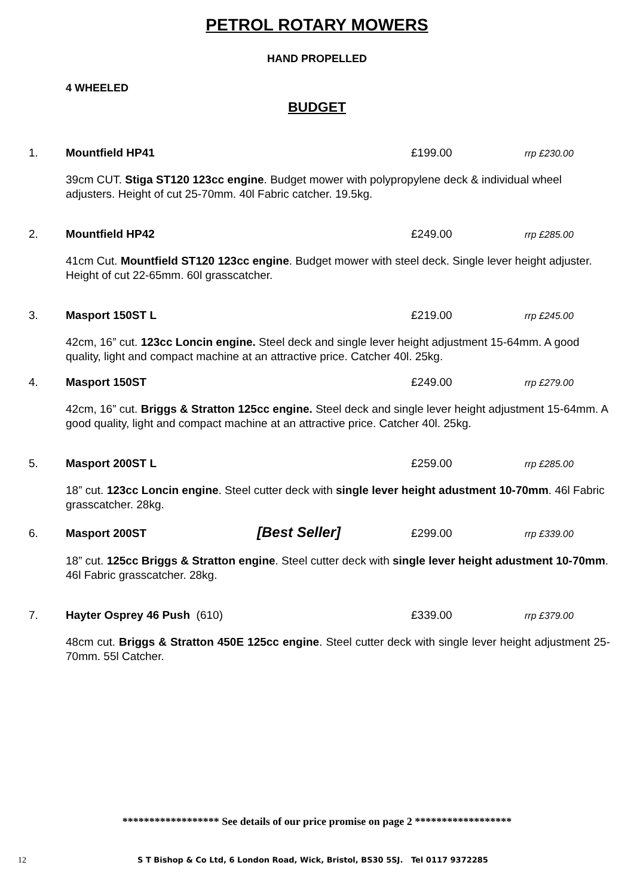PETROL ROTARY MOWERS
HAND PROPELLED
4 WHEELED
BUDGET
1. Mountfield HP41 £199.00 rrp £230.00
39cm CUT. Stiga ST120 123cc engine. Budget mower with polypropylene deck & individual wheel adjusters. Height of cut 25-70mm. 40l Fabric catcher. 19.5kg.
2. Mountfield HP42 £249.00 rrp £285.00
41cm Cut. Mountfield ST120 123cc engine. Budget mower with steel deck. Single lever height adjuster. Height of cut 22-65mm. 60l grasscatcher.
3. Masport 150ST L £219.00 rrp £245.00
42cm, 16” cut. 123cc Loncin engine. Steel deck and single lever height adjustment 15-64mm. A good quality, light and compact machine at an attractive price. Catcher 40l. 25kg.
4. Masport 150ST £249.00 rrp £279.00
42cm, 16” cut. Briggs & Stratton 125cc engine. Steel deck and single lever height adjustment 15-64mm. A good quality, light and compact machine at an attractive price. Catcher 40l. 25kg.
5. Masport 200ST L £259.00 rrp £285.00
18” cut. 123cc Loncin engine. Steel cutter deck with single lever height adustment 10-70mm. 46l Fabric grasscatcher. 28kg.
6. Masport 200ST [Best Seller] £299.00 rrp £339.00
18” cut. 125cc Briggs & Stratton engine. Steel cutter deck with single lever height adustment 10-70mm. 46l Fabric grasscatcher. 28kg.
7. Hayter Osprey 46 Push (610) £339.00 rrp £379.00
48cm cut. Briggs & Stratton 450E 125cc engine. Steel cutter deck with single lever height adjustment 25-70mm. 55l Catcher.
****************** See details of our price promise on page 2 ******************
12 S T Bishop & Co Ltd, 6 London Road, Wick, Bristol, BS30 5SJ. Tel 0117 9372285